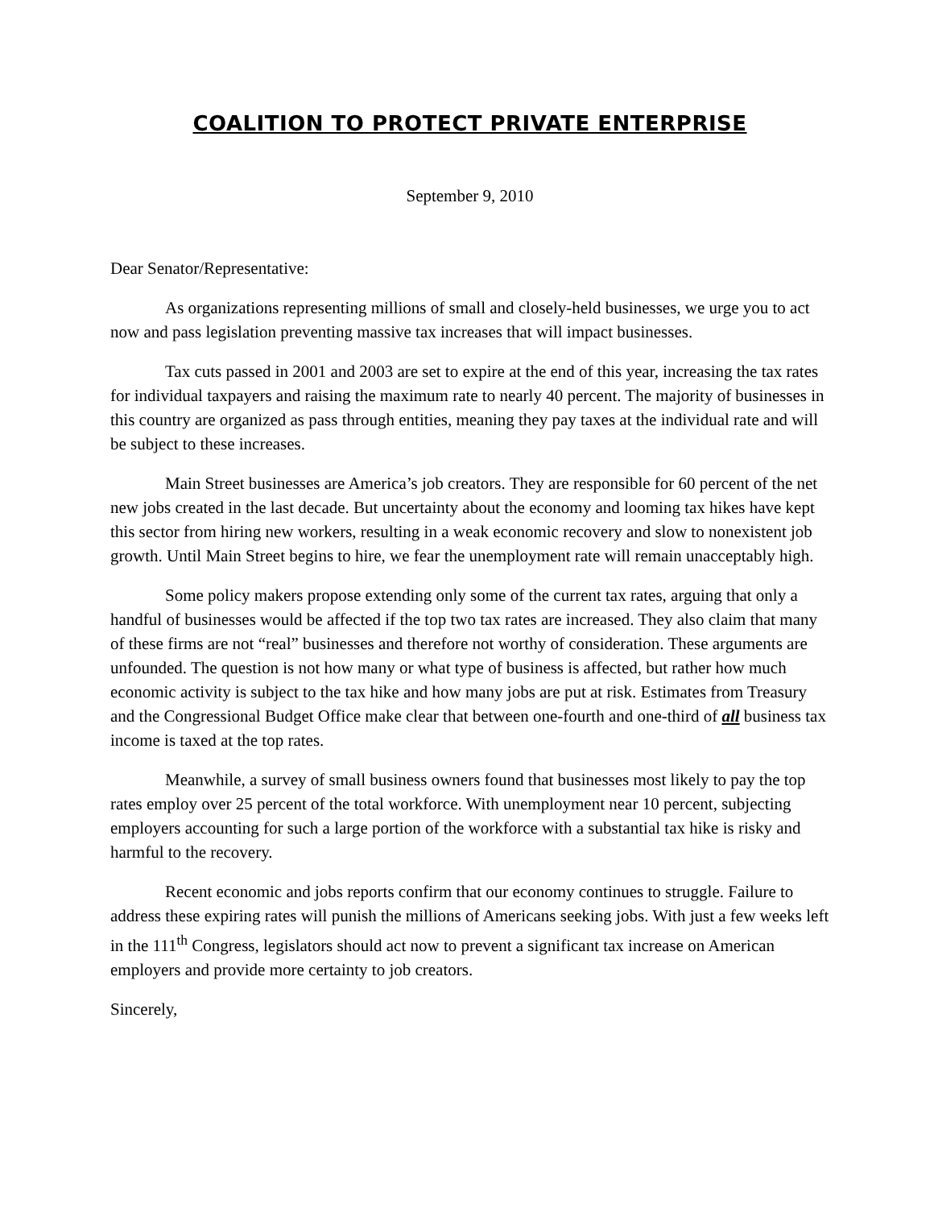COALITION TO PROTECT PRIVATE ENTERPRISE
September 9, 2010
Dear Senator/Representative:
As organizations representing millions of small and closely-held businesses, we urge you to act now and pass legislation preventing massive tax increases that will impact businesses.
Tax cuts passed in 2001 and 2003 are set to expire at the end of this year, increasing the tax rates for individual taxpayers and raising the maximum rate to nearly 40 percent. The majority of businesses in this country are organized as pass through entities, meaning they pay taxes at the individual rate and will be subject to these increases.
Main Street businesses are America’s job creators. They are responsible for 60 percent of the net new jobs created in the last decade. But uncertainty about the economy and looming tax hikes have kept this sector from hiring new workers, resulting in a weak economic recovery and slow to nonexistent job growth. Until Main Street begins to hire, we fear the unemployment rate will remain unacceptably high.
Some policy makers propose extending only some of the current tax rates, arguing that only a handful of businesses would be affected if the top two tax rates are increased. They also claim that many of these firms are not “real” businesses and therefore not worthy of consideration. These arguments are unfounded. The question is not how many or what type of business is affected, but rather how much economic activity is subject to the tax hike and how many jobs are put at risk. Estimates from Treasury and the Congressional Budget Office make clear that between one-fourth and one-third of all business tax income is taxed at the top rates.
Meanwhile, a survey of small business owners found that businesses most likely to pay the top rates employ over 25 percent of the total workforce. With unemployment near 10 percent, subjecting employers accounting for such a large portion of the workforce with a substantial tax hike is risky and harmful to the recovery.
Recent economic and jobs reports confirm that our economy continues to struggle. Failure to address these expiring rates will punish the millions of Americans seeking jobs. With just a few weeks left in the 111<sup>th</sup> Congress, legislators should act now to prevent a significant tax increase on American employers and provide more certainty to job creators.
Sincerely,